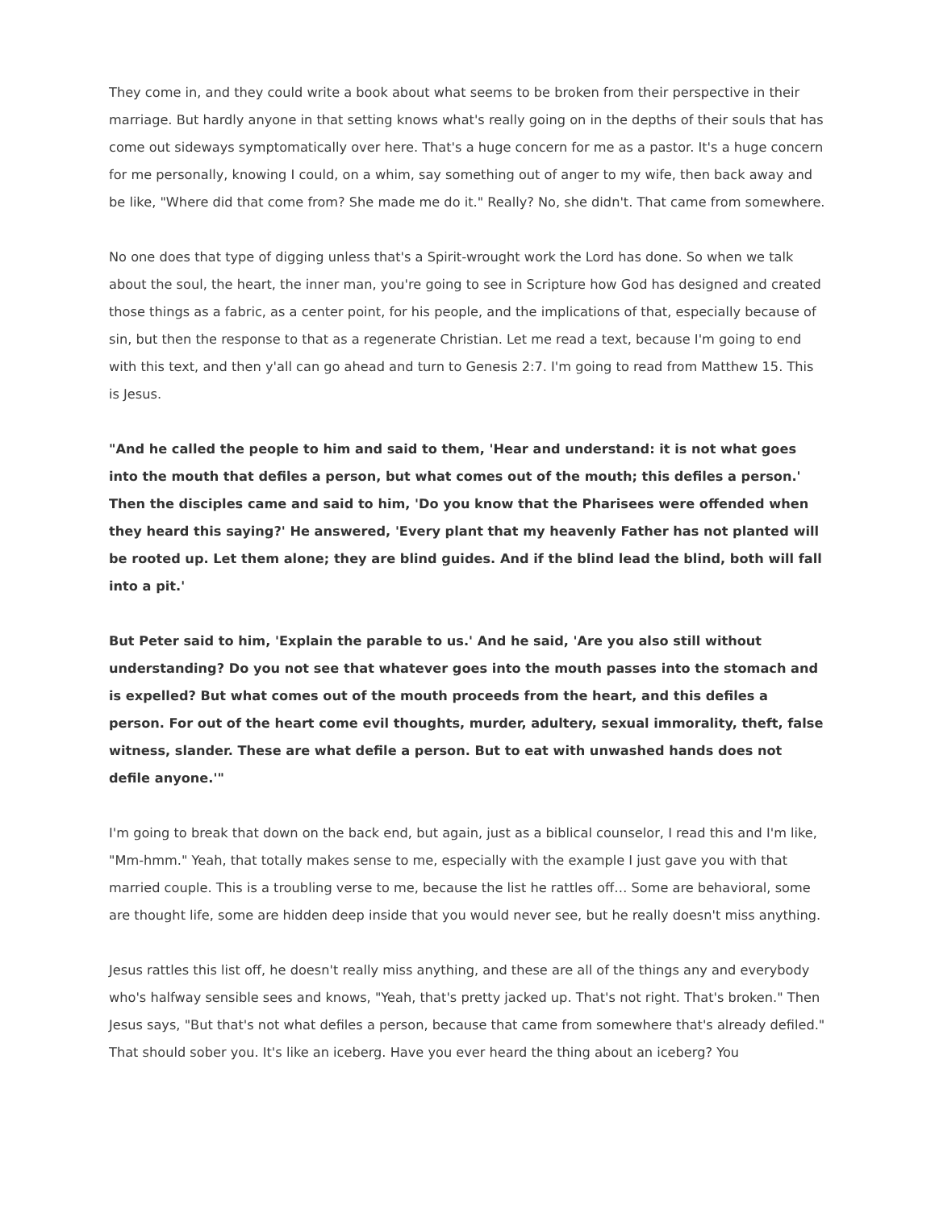They come in, and they could write a book about what seems to be broken from their perspective in their marriage. But hardly anyone in that setting knows what's really going on in the depths of their souls that has come out sideways symptomatically over here. That's a huge concern for me as a pastor. It's a huge concern for me personally, knowing I could, on a whim, say something out of anger to my wife, then back away and be like, "Where did that come from? She made me do it." Really? No, she didn't. That came from somewhere.
No one does that type of digging unless that's a Spirit-wrought work the Lord has done. So when we talk about the soul, the heart, the inner man, you're going to see in Scripture how God has designed and created those things as a fabric, as a center point, for his people, and the implications of that, especially because of sin, but then the response to that as a regenerate Christian. Let me read a text, because I'm going to end with this text, and then y'all can go ahead and turn to Genesis 2:7. I'm going to read from Matthew 15. This is Jesus.
"And he called the people to him and said to them, 'Hear and understand: it is not what goes into the mouth that defiles a person, but what comes out of the mouth; this defiles a person.' Then the disciples came and said to him, 'Do you know that the Pharisees were offended when they heard this saying?' He answered, 'Every plant that my heavenly Father has not planted will be rooted up. Let them alone; they are blind guides. And if the blind lead the blind, both will fall into a pit.'
But Peter said to him, 'Explain the parable to us.' And he said, 'Are you also still without understanding? Do you not see that whatever goes into the mouth passes into the stomach and is expelled? But what comes out of the mouth proceeds from the heart, and this defiles a person. For out of the heart come evil thoughts, murder, adultery, sexual immorality, theft, false witness, slander. These are what defile a person. But to eat with unwashed hands does not defile anyone.'"
I'm going to break that down on the back end, but again, just as a biblical counselor, I read this and I'm like, "Mm-hmm." Yeah, that totally makes sense to me, especially with the example I just gave you with that married couple. This is a troubling verse to me, because the list he rattles off… Some are behavioral, some are thought life, some are hidden deep inside that you would never see, but he really doesn't miss anything.
Jesus rattles this list off, he doesn't really miss anything, and these are all of the things any and everybody who's halfway sensible sees and knows, "Yeah, that's pretty jacked up. That's not right. That's broken." Then Jesus says, "But that's not what defiles a person, because that came from somewhere that's already defiled." That should sober you. It's like an iceberg. Have you ever heard the thing about an iceberg? You